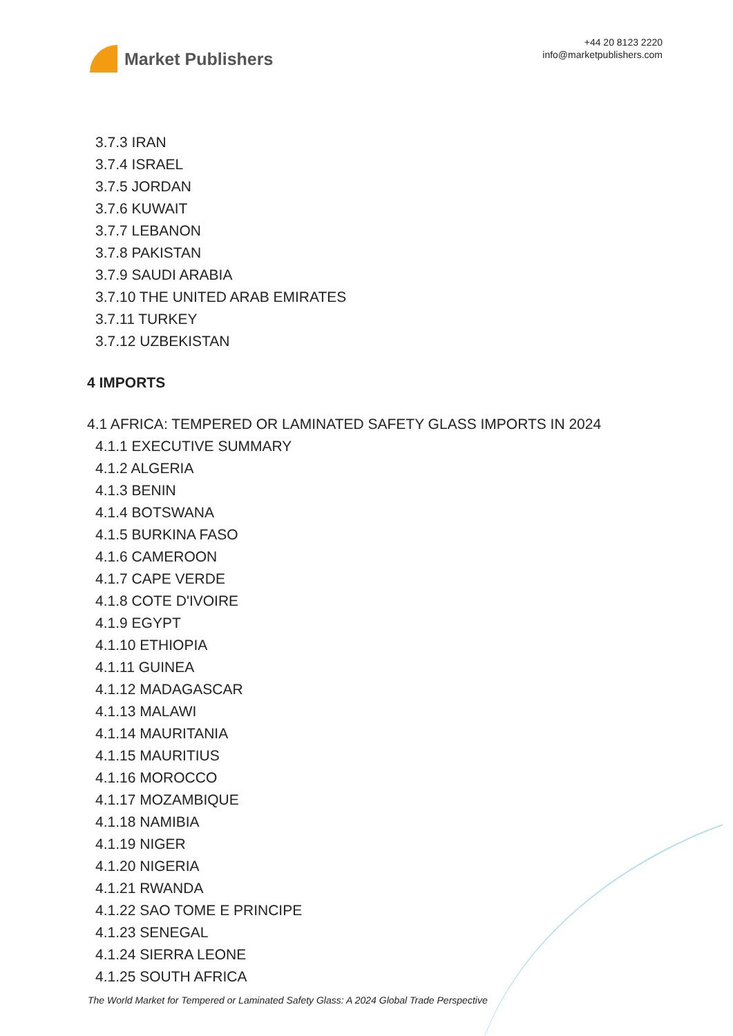Market Publishers
+44 20 8123 2220
info@marketpublishers.com
3.7.3 IRAN
3.7.4 ISRAEL
3.7.5 JORDAN
3.7.6 KUWAIT
3.7.7 LEBANON
3.7.8 PAKISTAN
3.7.9 SAUDI ARABIA
3.7.10 THE UNITED ARAB EMIRATES
3.7.11 TURKEY
3.7.12 UZBEKISTAN
4 IMPORTS
4.1 AFRICA: TEMPERED OR LAMINATED SAFETY GLASS IMPORTS IN 2024
4.1.1 EXECUTIVE SUMMARY
4.1.2 ALGERIA
4.1.3 BENIN
4.1.4 BOTSWANA
4.1.5 BURKINA FASO
4.1.6 CAMEROON
4.1.7 CAPE VERDE
4.1.8 COTE D'IVOIRE
4.1.9 EGYPT
4.1.10 ETHIOPIA
4.1.11 GUINEA
4.1.12 MADAGASCAR
4.1.13 MALAWI
4.1.14 MAURITANIA
4.1.15 MAURITIUS
4.1.16 MOROCCO
4.1.17 MOZAMBIQUE
4.1.18 NAMIBIA
4.1.19 NIGER
4.1.20 NIGERIA
4.1.21 RWANDA
4.1.22 SAO TOME E PRINCIPE
4.1.23 SENEGAL
4.1.24 SIERRA LEONE
4.1.25 SOUTH AFRICA
The World Market for Tempered or Laminated Safety Glass: A 2024 Global Trade Perspective